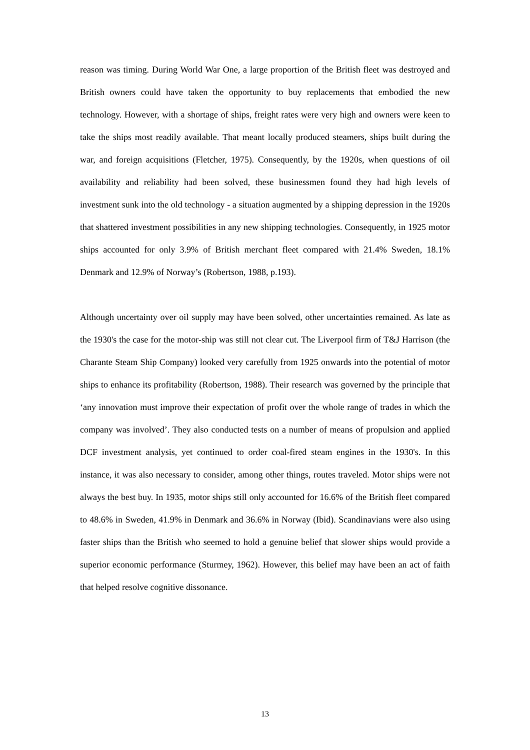reason was timing. During World War One, a large proportion of the British fleet was destroyed and British owners could have taken the opportunity to buy replacements that embodied the new technology. However, with a shortage of ships, freight rates were very high and owners were keen to take the ships most readily available. That meant locally produced steamers, ships built during the war, and foreign acquisitions (Fletcher, 1975). Consequently, by the 1920s, when questions of oil availability and reliability had been solved, these businessmen found they had high levels of investment sunk into the old technology - a situation augmented by a shipping depression in the 1920s that shattered investment possibilities in any new shipping technologies. Consequently, in 1925 motor ships accounted for only 3.9% of British merchant fleet compared with 21.4% Sweden, 18.1% Denmark and 12.9% of Norway’s (Robertson, 1988, p.193).
Although uncertainty over oil supply may have been solved, other uncertainties remained. As late as the 1930's the case for the motor-ship was still not clear cut. The Liverpool firm of T&J Harrison (the Charante Steam Ship Company) looked very carefully from 1925 onwards into the potential of motor ships to enhance its profitability (Robertson, 1988). Their research was governed by the principle that ‘any innovation must improve their expectation of profit over the whole range of trades in which the company was involved’. They also conducted tests on a number of means of propulsion and applied DCF investment analysis, yet continued to order coal-fired steam engines in the 1930's. In this instance, it was also necessary to consider, among other things, routes traveled. Motor ships were not always the best buy. In 1935, motor ships still only accounted for 16.6% of the British fleet compared to 48.6% in Sweden, 41.9% in Denmark and 36.6% in Norway (Ibid). Scandinavians were also using faster ships than the British who seemed to hold a genuine belief that slower ships would provide a superior economic performance (Sturmey, 1962). However, this belief may have been an act of faith that helped resolve cognitive dissonance.
13